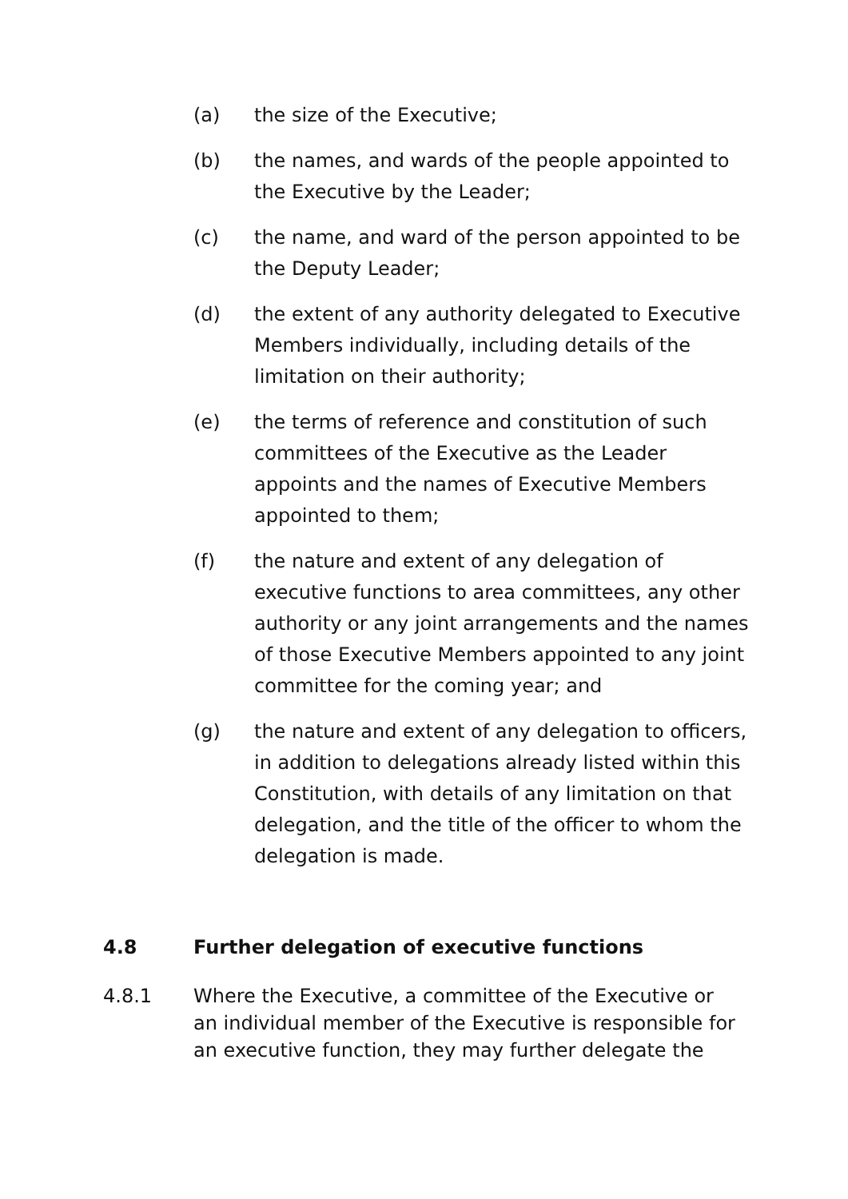(a) the size of the Executive;
(b) the names, and wards of the people appointed to the Executive by the Leader;
(c) the name, and ward of the person appointed to be the Deputy Leader;
(d) the extent of any authority delegated to Executive Members individually, including details of the limitation on their authority;
(e) the terms of reference and constitution of such committees of the Executive as the Leader appoints and the names of Executive Members appointed to them;
(f) the nature and extent of any delegation of executive functions to area committees, any other authority or any joint arrangements and the names of those Executive Members appointed to any joint committee for the coming year; and
(g) the nature and extent of any delegation to officers, in addition to delegations already listed within this Constitution, with details of any limitation on that delegation, and the title of the officer to whom the delegation is made.
4.8 Further delegation of executive functions
4.8.1 Where the Executive, a committee of the Executive or an individual member of the Executive is responsible for an executive function, they may further delegate the